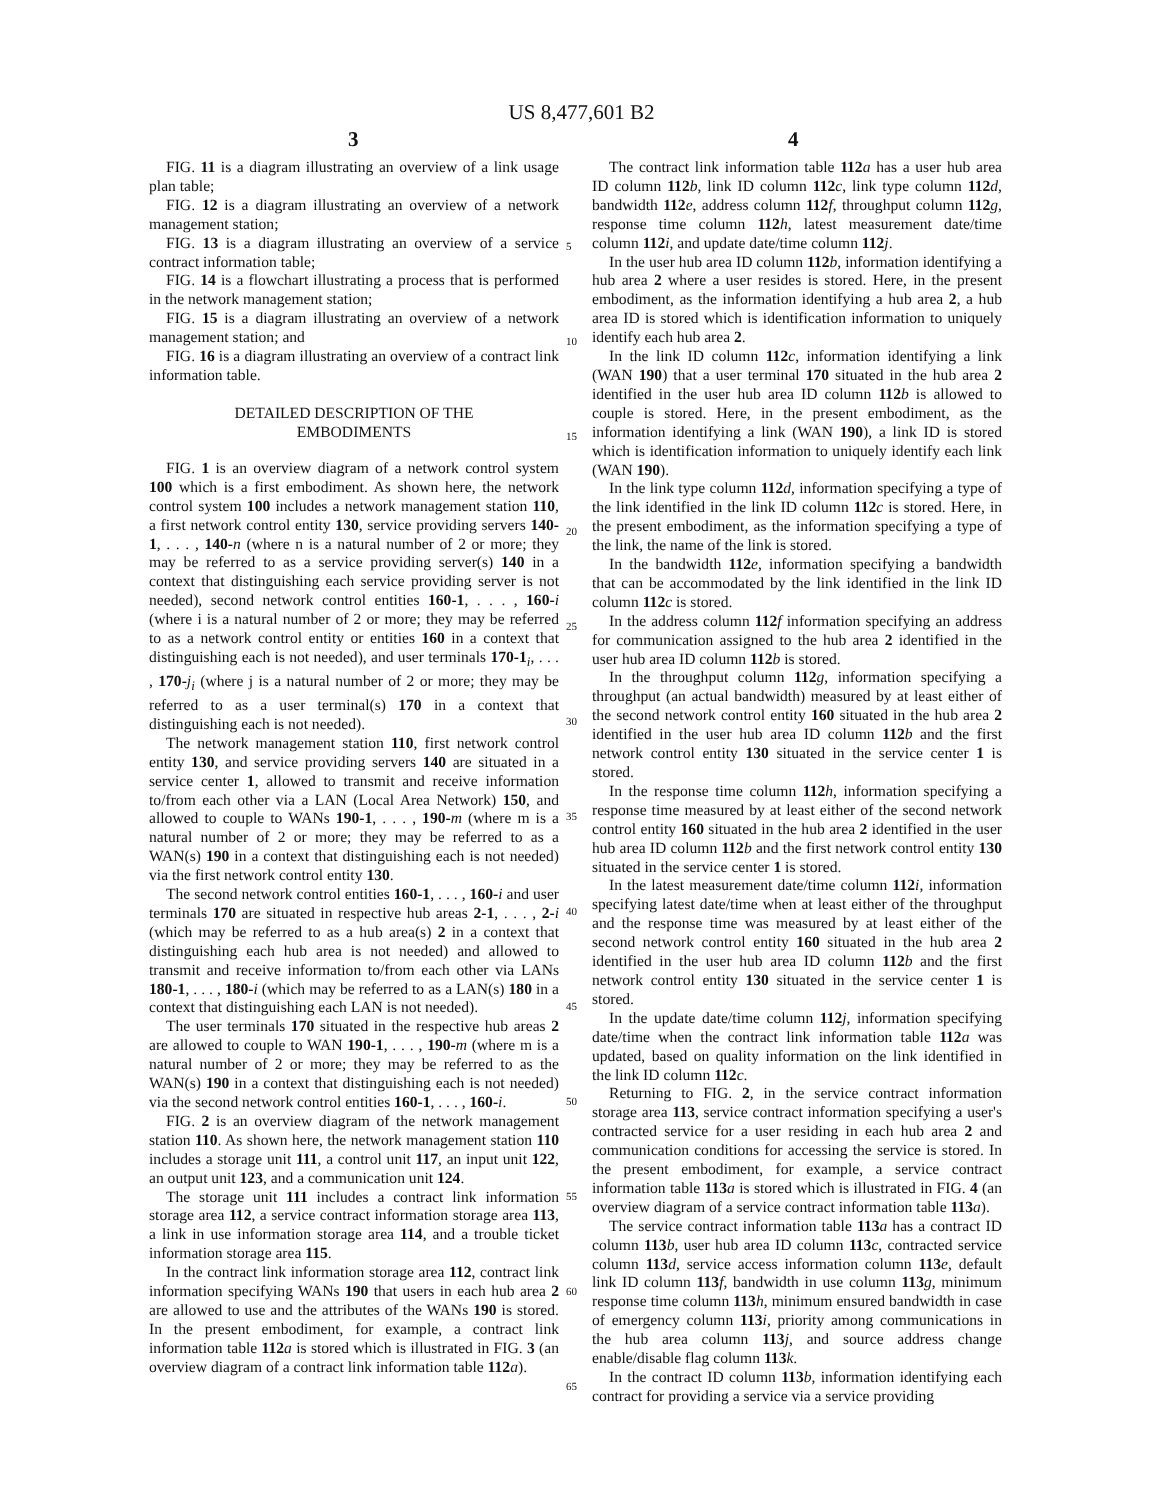US 8,477,601 B2
3 4
FIG. 11 is a diagram illustrating an overview of a link usage plan table;
FIG. 12 is a diagram illustrating an overview of a network management station;
FIG. 13 is a diagram illustrating an overview of a service contract information table;
FIG. 14 is a flowchart illustrating a process that is performed in the network management station;
FIG. 15 is a diagram illustrating an overview of a network management station; and
FIG. 16 is a diagram illustrating an overview of a contract link information table.
DETAILED DESCRIPTION OF THE
EMBODIMENTS
FIG. 1 is an overview diagram of a network control system 100 which is a first embodiment. As shown here, the network control system 100 includes a network management station 110, a first network control entity 130, service providing servers 140-1, . . . , 140-n (where n is a natural number of 2 or more; they may be referred to as a service providing server(s) 140 in a context that distinguishing each service providing server is not needed), second network control entities 160-1, . . . , 160-i (where i is a natural number of 2 or more; they may be referred to as a network control entity or entities 160 in a context that distinguishing each is not needed), and user terminals 170-1<sub>i</sub>, . . . , 170-j<sub>i</sub> (where j is a natural number of 2 or more; they may be referred to as a user terminal(s) 170 in a context that distinguishing each is not needed).
The network management station 110, first network control entity 130, and service providing servers 140 are situated in a service center 1, allowed to transmit and receive information to/from each other via a LAN (Local Area Network) 150, and allowed to couple to WANs 190-1, . . . , 190-m (where m is a natural number of 2 or more; they may be referred to as a WAN(s) 190 in a context that distinguishing each is not needed) via the first network control entity 130.
The second network control entities 160-1, . . . , 160-i and user terminals 170 are situated in respective hub areas 2-1, . . . , 2-i (which may be referred to as a hub area(s) 2 in a context that distinguishing each hub area is not needed) and allowed to transmit and receive information to/from each other via LANs 180-1, . . . , 180-i (which may be referred to as a LAN(s) 180 in a context that distinguishing each LAN is not needed).
The user terminals 170 situated in the respective hub areas 2 are allowed to couple to WAN 190-1, . . . , 190-m (where m is a natural number of 2 or more; they may be referred to as the WAN(s) 190 in a context that distinguishing each is not needed) via the second network control entities 160-1, . . . , 160-i.
FIG. 2 is an overview diagram of the network management station 110. As shown here, the network management station 110 includes a storage unit 111, a control unit 117, an input unit 122, an output unit 123, and a communication unit 124.
The storage unit 111 includes a contract link information storage area 112, a service contract information storage area 113, a link in use information storage area 114, and a trouble ticket information storage area 115.
In the contract link information storage area 112, contract link information specifying WANs 190 that users in each hub area 2 are allowed to use and the attributes of the WANs 190 is stored. In the present embodiment, for example, a contract link information table 112 a is stored which is illustrated in FIG. 3 (an overview diagram of a contract link information table 112 a).
5
10
15
20
25
30
35
40
45
50
55
60
65
The contract link information table 112 a has a user hub area ID column 112 b, link ID column 112 c, link type column 112 d, bandwidth 112 e, address column 112 f, throughput column 112 g, response time column 112 h, latest measurement date/time column 112 i, and update date/time column 112 j.
In the user hub area ID column 112 b, information identifying a hub area 2 where a user resides is stored. Here, in the present embodiment, as the information identifying a hub area 2, a hub area ID is stored which is identification information to uniquely identify each hub area 2.
In the link ID column 112 c, information identifying a link (WAN 190) that a user terminal 170 situated in the hub area 2 identified in the user hub area ID column 112 b is allowed to couple is stored. Here, in the present embodiment, as the information identifying a link (WAN 190), a link ID is stored which is identification information to uniquely identify each link (WAN 190).
In the link type column 112 d, information specifying a type of the link identified in the link ID column 112 c is stored. Here, in the present embodiment, as the information specifying a type of the link, the name of the link is stored.
In the bandwidth 112 e, information specifying a bandwidth that can be accommodated by the link identified in the link ID column 112 c is stored.
In the address column 112 f information specifying an address for communication assigned to the hub area 2 identified in the user hub area ID column 112 b is stored.
In the throughput column 112 g, information specifying a throughput (an actual bandwidth) measured by at least either of the second network control entity 160 situated in the hub area 2 identified in the user hub area ID column 112 b and the first network control entity 130 situated in the service center 1 is stored.
In the response time column 112 h, information specifying a response time measured by at least either of the second network control entity 160 situated in the hub area 2 identified in the user hub area ID column 112 b and the first network control entity 130 situated in the service center 1 is stored.
In the latest measurement date/time column 112 i, information specifying latest date/time when at least either of the throughput and the response time was measured by at least either of the second network control entity 160 situated in the hub area 2 identified in the user hub area ID column 112 b and the first network control entity 130 situated in the service center 1 is stored.
In the update date/time column 112 j, information specifying date/time when the contract link information table 112 a was updated, based on quality information on the link identified in the link ID column 112 c.
Returning to FIG. 2, in the service contract information storage area 113, service contract information specifying a user's contracted service for a user residing in each hub area 2 and communication conditions for accessing the service is stored. In the present embodiment, for example, a service contract information table 113 a is stored which is illustrated in FIG. 4 (an overview diagram of a service contract information table 113 a).
The service contract information table 113 a has a contract ID column 113 b, user hub area ID column 113 c, contracted service column 113 d, service access information column 113 e, default link ID column 113 f, bandwidth in use column 113 g, minimum response time column 113 h, minimum ensured bandwidth in case of emergency column 113 i, priority among communications in the hub area column 113 j, and source address change enable/disable flag column 113 k.
In the contract ID column 113 b, information identifying each contract for providing a service via a service providing